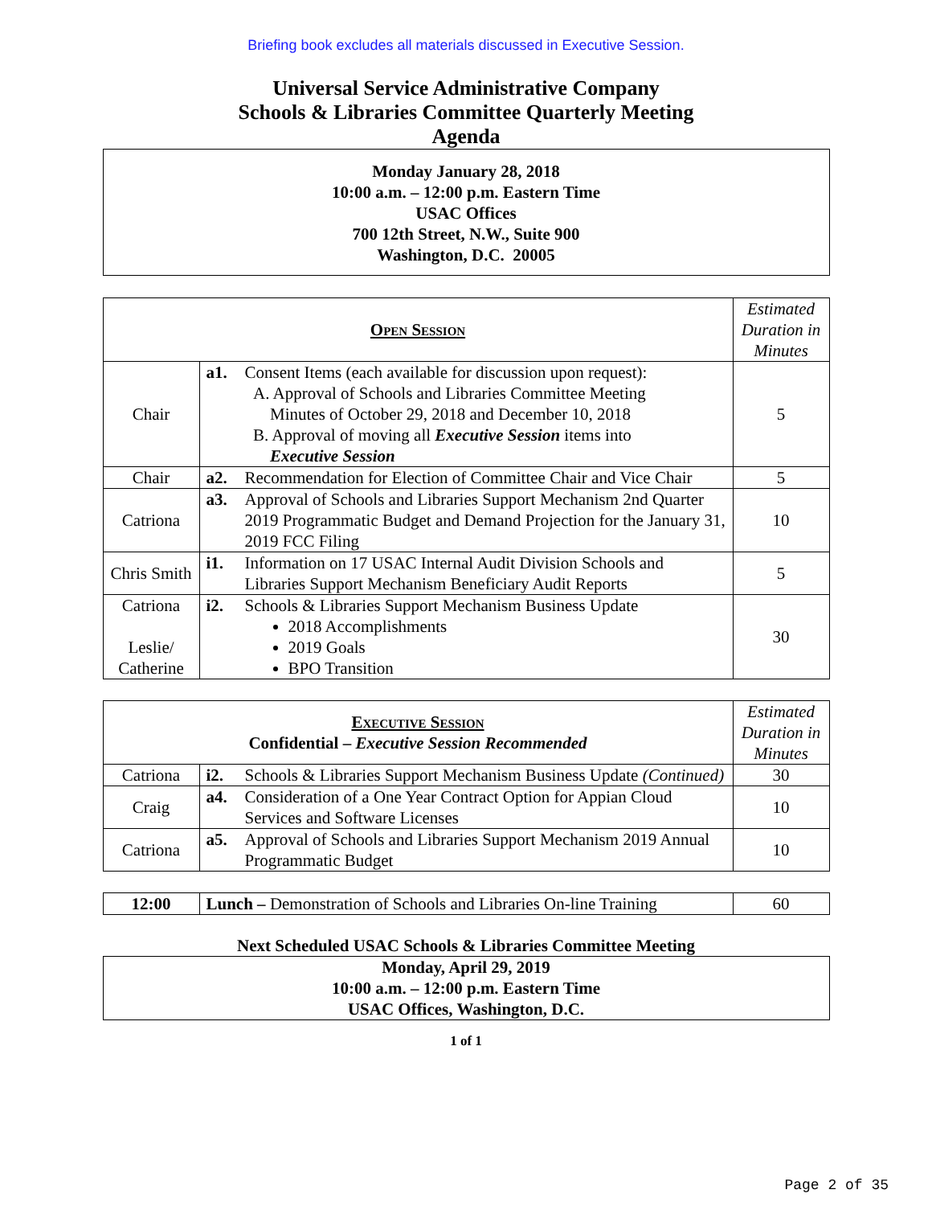Briefing book excludes all materials discussed in Executive Session.
Universal Service Administrative Company
Schools & Libraries Committee Quarterly Meeting
Agenda
Monday January 28, 2018
10:00 a.m. – 12:00 p.m. Eastern Time
USAC Offices
700 12th Street, N.W., Suite 900
Washington, D.C. 20005
| Open Session | | Estimated Duration in Minutes |
| Chair | a1. Consent Items (each available for discussion upon request): A. Approval of Schools and Libraries Committee Meeting Minutes of October 29, 2018 and December 10, 2018 B. Approval of moving all Executive Session items into Executive Session | 5 |
| Chair | a2. Recommendation for Election of Committee Chair and Vice Chair | 5 |
| Catriona | a3. Approval of Schools and Libraries Support Mechanism 2nd Quarter 2019 Programmatic Budget and Demand Projection for the January 31, 2019 FCC Filing | 10 |
| Chris Smith | i1. Information on 17 USAC Internal Audit Division Schools and Libraries Support Mechanism Beneficiary Audit Reports | 5 |
| Catriona Leslie/ Catherine | i2. Schools & Libraries Support Mechanism Business Update 2018 Accomplishments 2019 Goals BPO Transition | 30 |
| Executive Session Confidential – Executive Session Recommended | | Estimated Duration in Minutes |
| Catriona | i2. Schools & Libraries Support Mechanism Business Update (Continued) | 30 |
| Craig | a4. Consideration of a One Year Contract Option for Appian Cloud Services and Software Licenses | 10 |
| Catriona | a5. Approval of Schools and Libraries Support Mechanism 2019 Annual Programmatic Budget | 10 |
| 12:00 | Lunch – Demonstration of Schools and Libraries On-line Training | 60 |
Next Scheduled USAC Schools & Libraries Committee Meeting
Monday, April 29, 2019
10:00 a.m. – 12:00 p.m. Eastern Time
USAC Offices, Washington, D.C.
1 of 1
Page 2 of 35